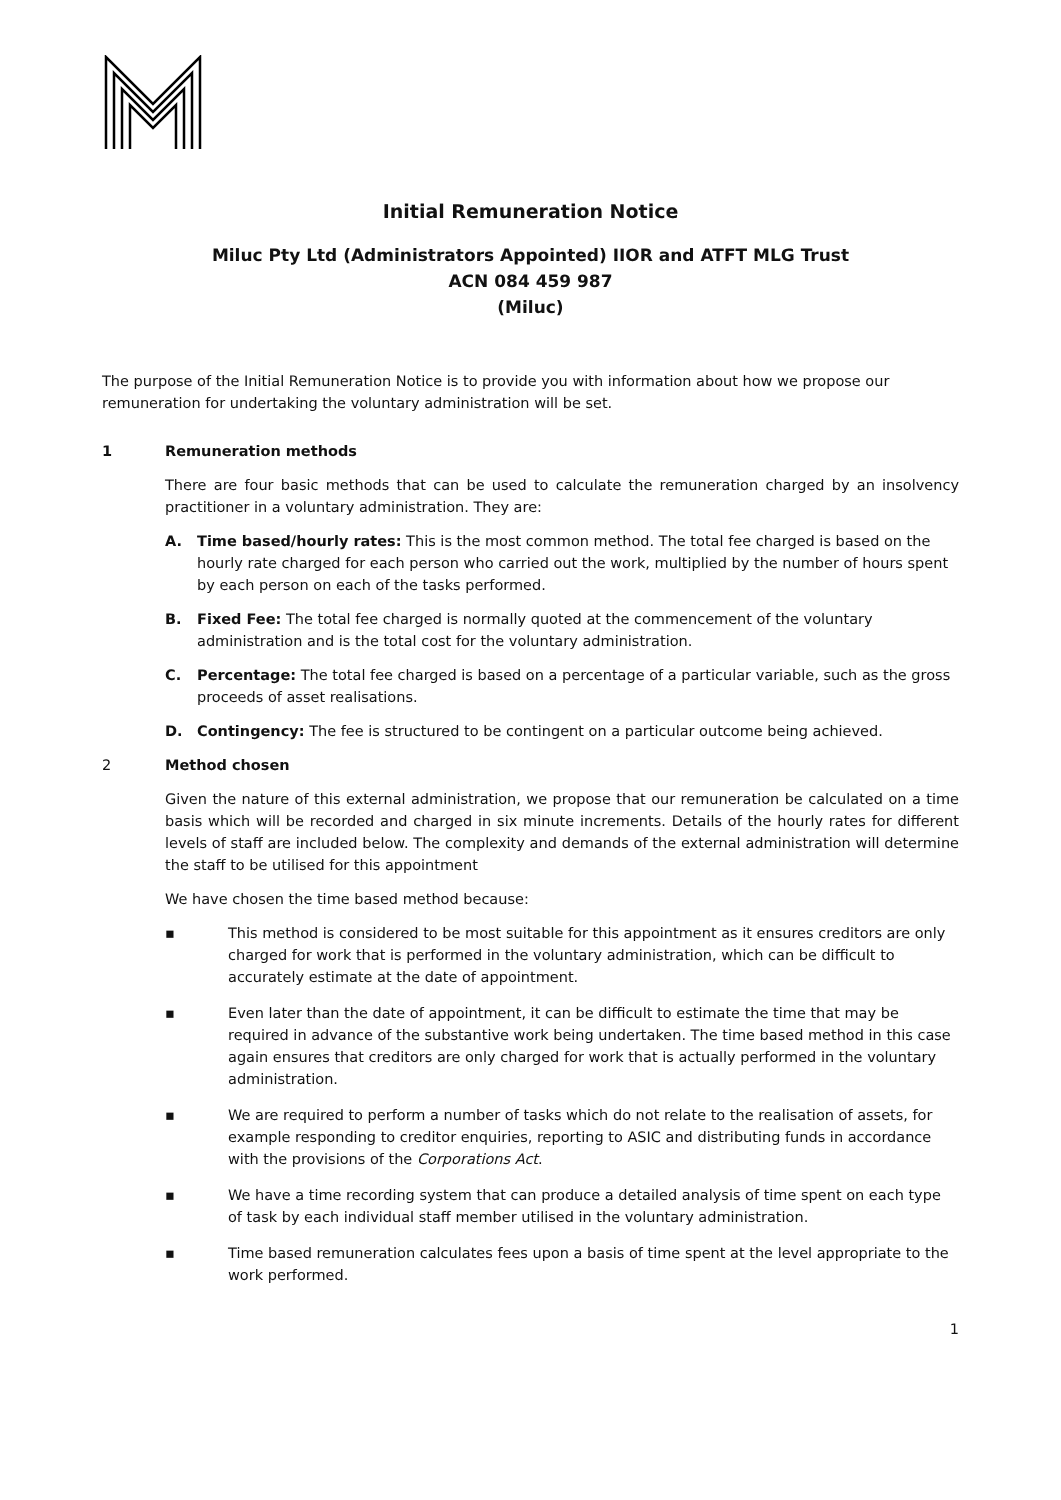Initial Remuneration Notice
Miluc Pty Ltd (Administrators Appointed) IIOR and ATFT MLG Trust
ACN 084 459 987
(Miluc)
The purpose of the Initial Remuneration Notice is to provide you with information about how we propose our remuneration for undertaking the voluntary administration will be set.
1 Remuneration methods
There are four basic methods that can be used to calculate the remuneration charged by an insolvency practitioner in a voluntary administration. They are:
A. Time based/hourly rates: This is the most common method. The total fee charged is based on the hourly rate charged for each person who carried out the work, multiplied by the number of hours spent by each person on each of the tasks performed.
B. Fixed Fee: The total fee charged is normally quoted at the commencement of the voluntary administration and is the total cost for the voluntary administration.
C. Percentage: The total fee charged is based on a percentage of a particular variable, such as the gross proceeds of asset realisations.
D. Contingency: The fee is structured to be contingent on a particular outcome being achieved.
2 Method chosen
Given the nature of this external administration, we propose that our remuneration be calculated on a time basis which will be recorded and charged in six minute increments. Details of the hourly rates for different levels of staff are included below. The complexity and demands of the external administration will determine the staff to be utilised for this appointment
We have chosen the time based method because:
▪ This method is considered to be most suitable for this appointment as it ensures creditors are only charged for work that is performed in the voluntary administration, which can be difficult to accurately estimate at the date of appointment.
▪ Even later than the date of appointment, it can be difficult to estimate the time that may be required in advance of the substantive work being undertaken. The time based method in this case again ensures that creditors are only charged for work that is actually performed in the voluntary administration.
▪ We are required to perform a number of tasks which do not relate to the realisation of assets, for example responding to creditor enquiries, reporting to ASIC and distributing funds in accordance with the provisions of the Corporations Act.
▪ We have a time recording system that can produce a detailed analysis of time spent on each type of task by each individual staff member utilised in the voluntary administration.
▪ Time based remuneration calculates fees upon a basis of time spent at the level appropriate to the work performed.
1